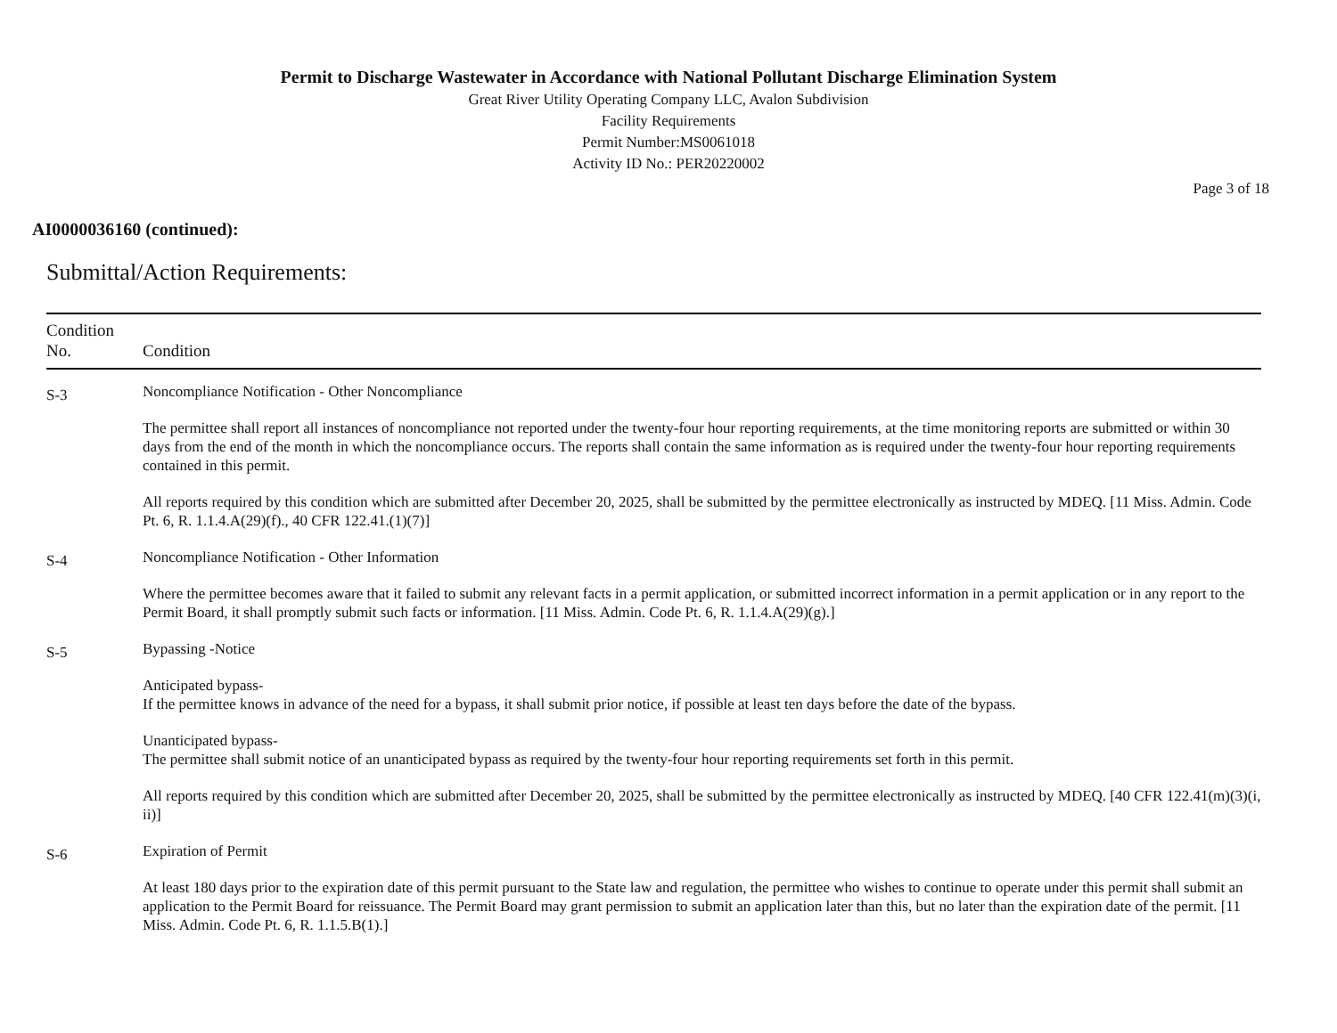Permit to Discharge Wastewater in Accordance with National Pollutant Discharge Elimination System
Great River Utility Operating Company LLC, Avalon Subdivision
Facility Requirements
Permit Number:MS0061018
Activity ID No.: PER20220002
Page 3 of 18
AI0000036160 (continued):
Submittal/Action Requirements:
| Condition No. | Condition |
| --- | --- |
| S-3 | Noncompliance Notification - Other Noncompliance The permittee shall report all instances of noncompliance not reported under the twenty-four hour reporting requirements, at the time monitoring reports are submitted or within 30 days from the end of the month in which the noncompliance occurs. The reports shall contain the same information as is required under the twenty-four hour reporting requirements contained in this permit. All reports required by this condition which are submitted after December 20, 2025, shall be submitted by the permittee electronically as instructed by MDEQ. [11 Miss. Admin. Code Pt. 6, R. 1.1.4.A(29)(f)., 40 CFR 122.41.(1)(7)] |
| S-4 | Noncompliance Notification - Other Information Where the permittee becomes aware that it failed to submit any relevant facts in a permit application, or submitted incorrect information in a permit application or in any report to the Permit Board, it shall promptly submit such facts or information. [11 Miss. Admin. Code Pt. 6, R. 1.1.4.A(29)(g).] |
| S-5 | Bypassing -Notice Anticipated bypass- If the permittee knows in advance of the need for a bypass, it shall submit prior notice, if possible at least ten days before the date of the bypass. Unanticipated bypass- The permittee shall submit notice of an unanticipated bypass as required by the twenty-four hour reporting requirements set forth in this permit. All reports required by this condition which are submitted after December 20, 2025, shall be submitted by the permittee electronically as instructed by MDEQ. [40 CFR 122.41(m)(3)(i, ii)] |
| S-6 | Expiration of Permit At least 180 days prior to the expiration date of this permit pursuant to the State law and regulation, the permittee who wishes to continue to operate under this permit shall submit an application to the Permit Board for reissuance. The Permit Board may grant permission to submit an application later than this, but no later than the expiration date of the permit. [11 Miss. Admin. Code Pt. 6, R. 1.1.5.B(1).] |